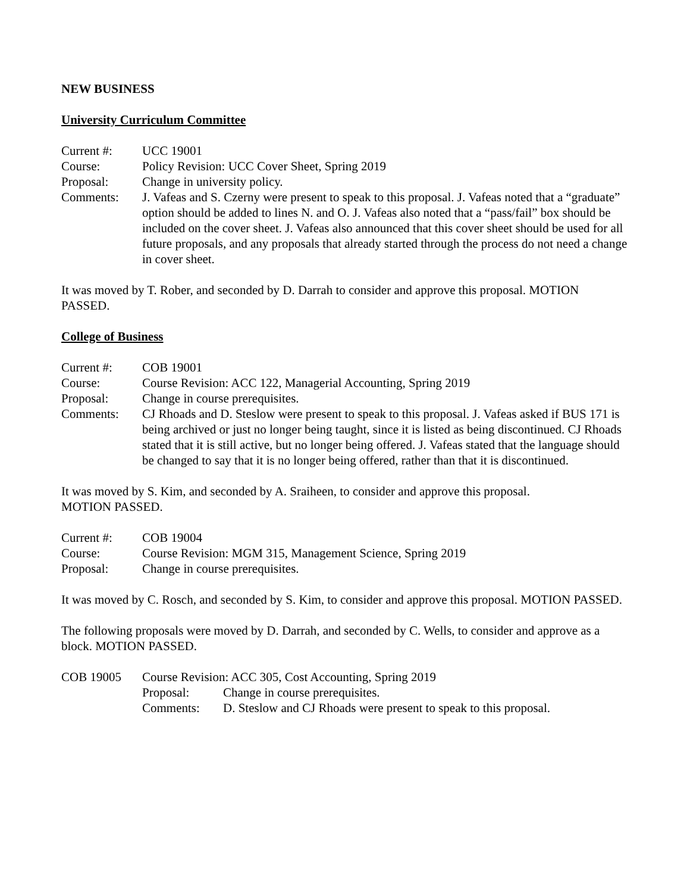NEW BUSINESS
University Curriculum Committee
Current #: UCC 19001
Course: Policy Revision: UCC Cover Sheet, Spring 2019
Proposal: Change in university policy.
Comments: J. Vafeas and S. Czerny were present to speak to this proposal. J. Vafeas noted that a “graduate” option should be added to lines N. and O. J. Vafeas also noted that a “pass/fail” box should be included on the cover sheet. J. Vafeas also announced that this cover sheet should be used for all future proposals, and any proposals that already started through the process do not need a change in cover sheet.
It was moved by T. Rober, and seconded by D. Darrah to consider and approve this proposal. MOTION PASSED.
College of Business
Current #: COB 19001
Course: Course Revision: ACC 122, Managerial Accounting, Spring 2019
Proposal: Change in course prerequisites.
Comments: CJ Rhoads and D. Steslow were present to speak to this proposal. J. Vafeas asked if BUS 171 is being archived or just no longer being taught, since it is listed as being discontinued. CJ Rhoads stated that it is still active, but no longer being offered. J. Vafeas stated that the language should be changed to say that it is no longer being offered, rather than that it is discontinued.
It was moved by S. Kim, and seconded by A. Sraiheen, to consider and approve this proposal.
MOTION PASSED.
Current #: COB 19004
Course: Course Revision: MGM 315, Management Science, Spring 2019
Proposal: Change in course prerequisites.
It was moved by C. Rosch, and seconded by S. Kim, to consider and approve this proposal. MOTION PASSED.
The following proposals were moved by D. Darrah, and seconded by C. Wells, to consider and approve as a block. MOTION PASSED.
COB 19005 Course Revision: ACC 305, Cost Accounting, Spring 2019
Proposal: Change in course prerequisites.
Comments: D. Steslow and CJ Rhoads were present to speak to this proposal.